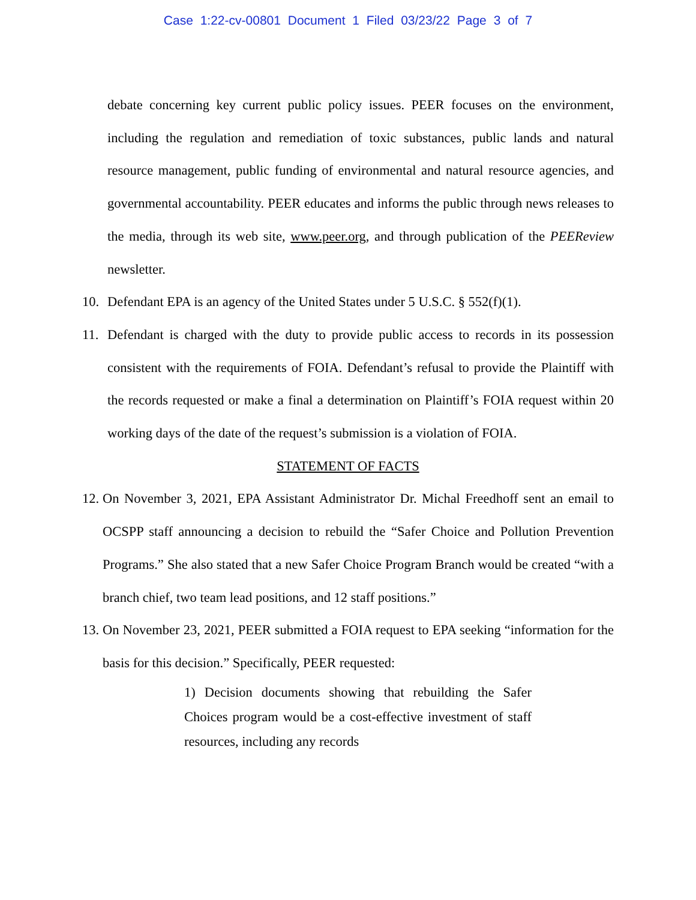Case 1:22-cv-00801 Document 1 Filed 03/23/22 Page 3 of 7
debate concerning key current public policy issues. PEER focuses on the environment, including the regulation and remediation of toxic substances, public lands and natural resource management, public funding of environmental and natural resource agencies, and governmental accountability. PEER educates and informs the public through news releases to the media, through its web site, www.peer.org, and through publication of the PEEReview newsletter.
10. Defendant EPA is an agency of the United States under 5 U.S.C. § 552(f)(1).
11. Defendant is charged with the duty to provide public access to records in its possession consistent with the requirements of FOIA. Defendant’s refusal to provide the Plaintiff with the records requested or make a final a determination on Plaintiff’s FOIA request within 20 working days of the date of the request’s submission is a violation of FOIA.
STATEMENT OF FACTS
12. On November 3, 2021, EPA Assistant Administrator Dr. Michal Freedhoff sent an email to OCSPP staff announcing a decision to rebuild the “Safer Choice and Pollution Prevention Programs.” She also stated that a new Safer Choice Program Branch would be created “with a branch chief, two team lead positions, and 12 staff positions.”
13. On November 23, 2021, PEER submitted a FOIA request to EPA seeking “information for the basis for this decision.” Specifically, PEER requested:
1) Decision documents showing that rebuilding the Safer Choices program would be a cost-effective investment of staff resources, including any records